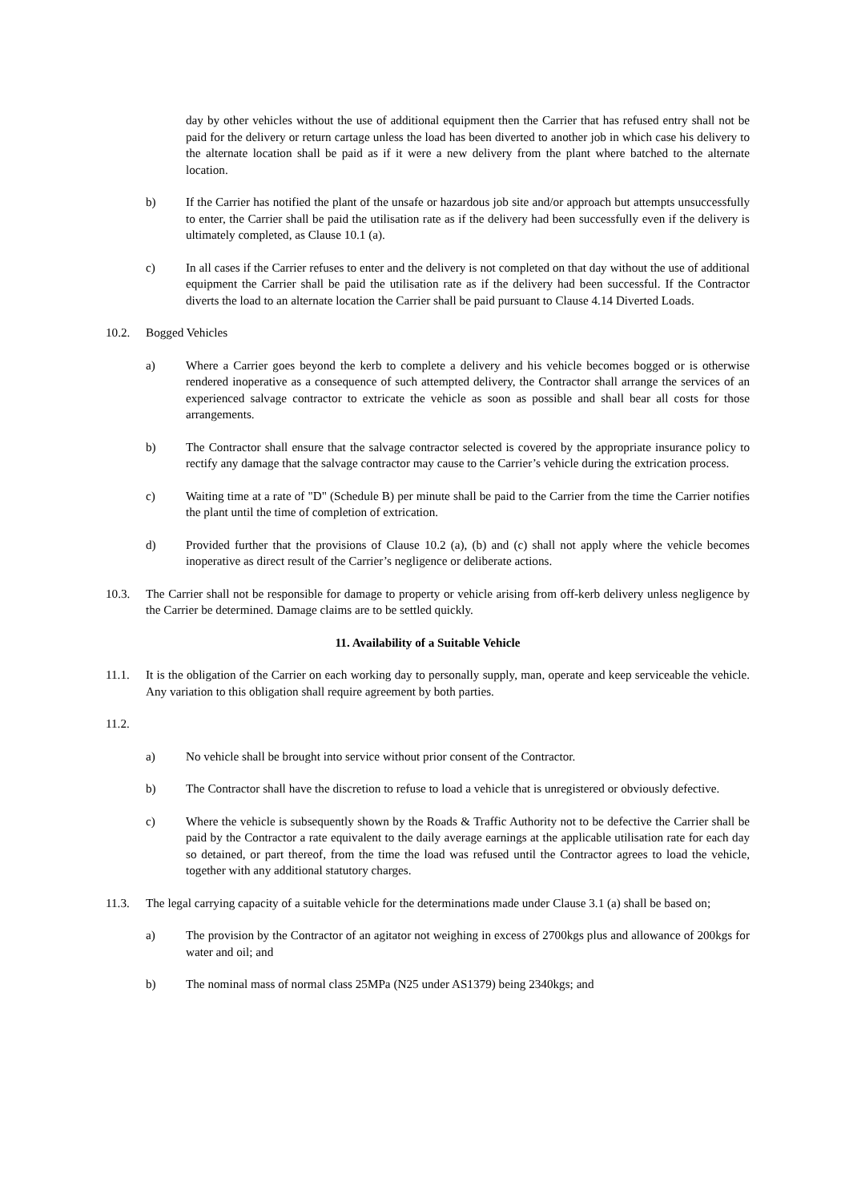day by other vehicles without the use of additional equipment then the Carrier that has refused entry shall not be paid for the delivery or return cartage unless the load has been diverted to another job in which case his delivery to the alternate location shall be paid as if it were a new delivery from the plant where batched to the alternate location.
b) If the Carrier has notified the plant of the unsafe or hazardous job site and/or approach but attempts unsuccessfully to enter, the Carrier shall be paid the utilisation rate as if the delivery had been successfully even if the delivery is ultimately completed, as Clause 10.1 (a).
c) In all cases if the Carrier refuses to enter and the delivery is not completed on that day without the use of additional equipment the Carrier shall be paid the utilisation rate as if the delivery had been successful. If the Contractor diverts the load to an alternate location the Carrier shall be paid pursuant to Clause 4.14 Diverted Loads.
10.2. Bogged Vehicles
a) Where a Carrier goes beyond the kerb to complete a delivery and his vehicle becomes bogged or is otherwise rendered inoperative as a consequence of such attempted delivery, the Contractor shall arrange the services of an experienced salvage contractor to extricate the vehicle as soon as possible and shall bear all costs for those arrangements.
b) The Contractor shall ensure that the salvage contractor selected is covered by the appropriate insurance policy to rectify any damage that the salvage contractor may cause to the Carrier’s vehicle during the extrication process.
c) Waiting time at a rate of "D" (Schedule B) per minute shall be paid to the Carrier from the time the Carrier notifies the plant until the time of completion of extrication.
d) Provided further that the provisions of Clause 10.2 (a), (b) and (c) shall not apply where the vehicle becomes inoperative as direct result of the Carrier’s negligence or deliberate actions.
10.3. The Carrier shall not be responsible for damage to property or vehicle arising from off-kerb delivery unless negligence by the Carrier be determined. Damage claims are to be settled quickly.
11. Availability of a Suitable Vehicle
11.1. It is the obligation of the Carrier on each working day to personally supply, man, operate and keep serviceable the vehicle. Any variation to this obligation shall require agreement by both parties.
11.2.
a) No vehicle shall be brought into service without prior consent of the Contractor.
b) The Contractor shall have the discretion to refuse to load a vehicle that is unregistered or obviously defective.
c) Where the vehicle is subsequently shown by the Roads & Traffic Authority not to be defective the Carrier shall be paid by the Contractor a rate equivalent to the daily average earnings at the applicable utilisation rate for each day so detained, or part thereof, from the time the load was refused until the Contractor agrees to load the vehicle, together with any additional statutory charges.
11.3. The legal carrying capacity of a suitable vehicle for the determinations made under Clause 3.1 (a) shall be based on;
a) The provision by the Contractor of an agitator not weighing in excess of 2700kgs plus and allowance of 200kgs for water and oil; and
b) The nominal mass of normal class 25MPa (N25 under AS1379) being 2340kgs; and